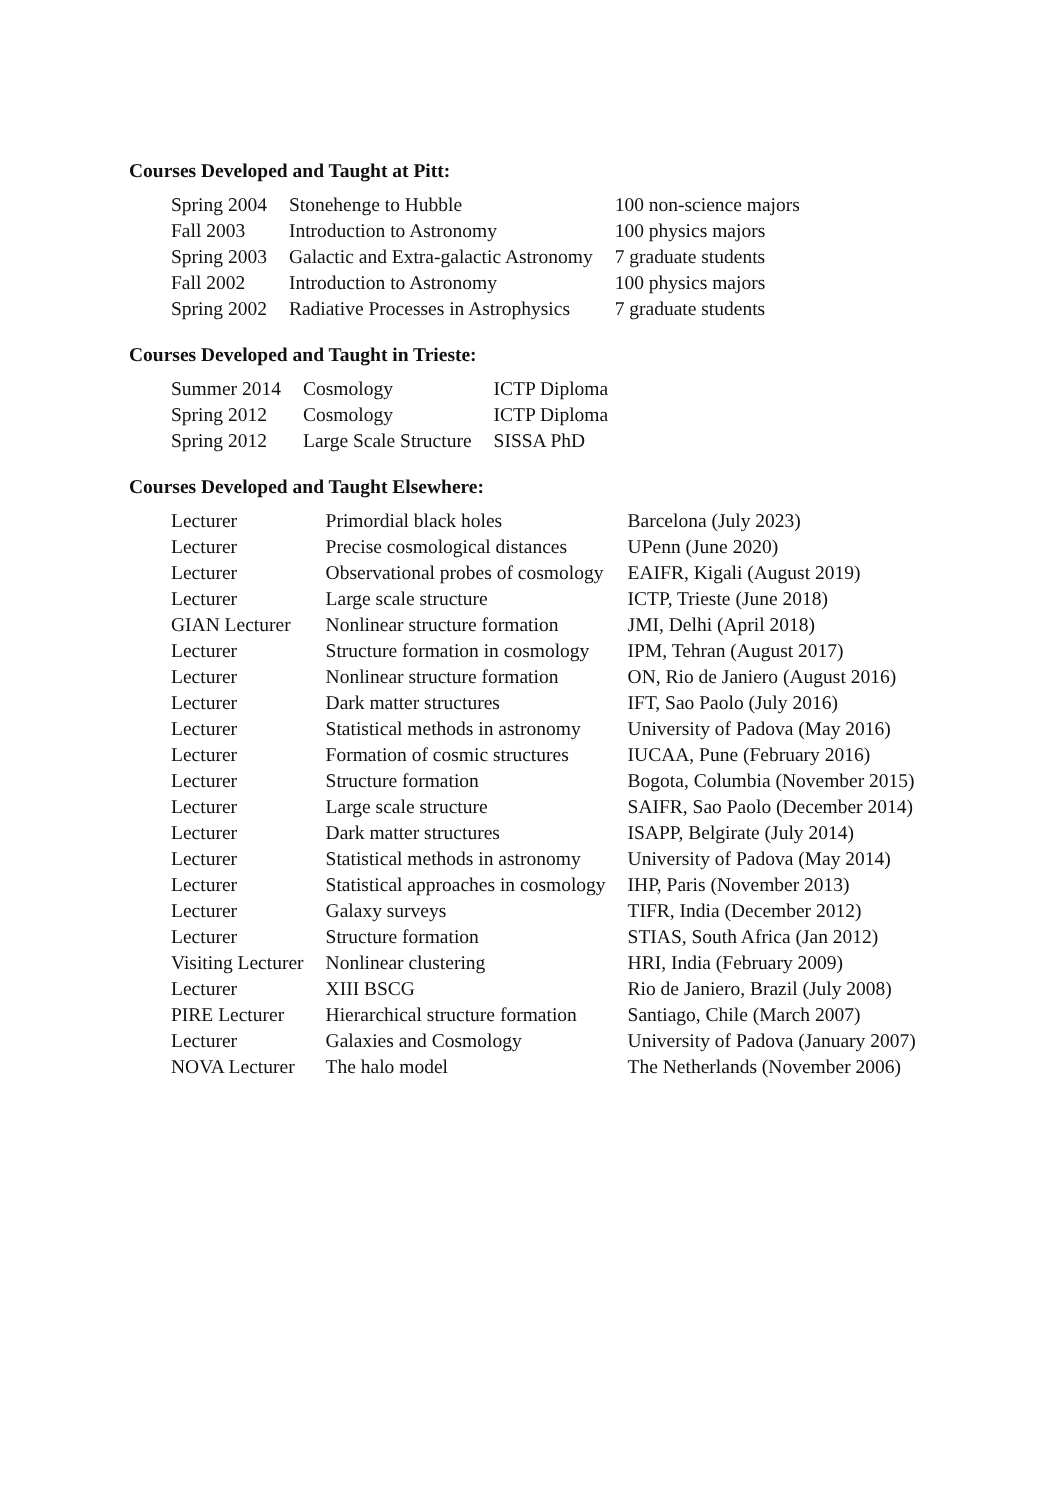Courses Developed and Taught at Pitt:
| Spring 2004 | Stonehenge to Hubble | 100 non-science majors |
| Fall 2003 | Introduction to Astronomy | 100 physics majors |
| Spring 2003 | Galactic and Extra-galactic Astronomy | 7 graduate students |
| Fall 2002 | Introduction to Astronomy | 100 physics majors |
| Spring 2002 | Radiative Processes in Astrophysics | 7 graduate students |
Courses Developed and Taught in Trieste:
| Summer 2014 | Cosmology | ICTP Diploma |
| Spring 2012 | Cosmology | ICTP Diploma |
| Spring 2012 | Large Scale Structure | SISSA PhD |
Courses Developed and Taught Elsewhere:
| Lecturer | Primordial black holes | Barcelona (July 2023) |
| Lecturer | Precise cosmological distances | UPenn (June 2020) |
| Lecturer | Observational probes of cosmology | EAIFR, Kigali (August 2019) |
| Lecturer | Large scale structure | ICTP, Trieste (June 2018) |
| GIAN Lecturer | Nonlinear structure formation | JMI, Delhi (April 2018) |
| Lecturer | Structure formation in cosmology | IPM, Tehran (August 2017) |
| Lecturer | Nonlinear structure formation | ON, Rio de Janiero (August 2016) |
| Lecturer | Dark matter structures | IFT, Sao Paolo (July 2016) |
| Lecturer | Statistical methods in astronomy | University of Padova (May 2016) |
| Lecturer | Formation of cosmic structures | IUCAA, Pune (February 2016) |
| Lecturer | Structure formation | Bogota, Columbia (November 2015) |
| Lecturer | Large scale structure | SAIFR, Sao Paolo (December 2014) |
| Lecturer | Dark matter structures | ISAPP, Belgirate (July 2014) |
| Lecturer | Statistical methods in astronomy | University of Padova (May 2014) |
| Lecturer | Statistical approaches in cosmology | IHP, Paris (November 2013) |
| Lecturer | Galaxy surveys | TIFR, India (December 2012) |
| Lecturer | Structure formation | STIAS, South Africa (Jan 2012) |
| Visiting Lecturer | Nonlinear clustering | HRI, India (February 2009) |
| Lecturer | XIII BSCG | Rio de Janiero, Brazil (July 2008) |
| PIRE Lecturer | Hierarchical structure formation | Santiago, Chile (March 2007) |
| Lecturer | Galaxies and Cosmology | University of Padova (January 2007) |
| NOVA Lecturer | The halo model | The Netherlands (November 2006) |